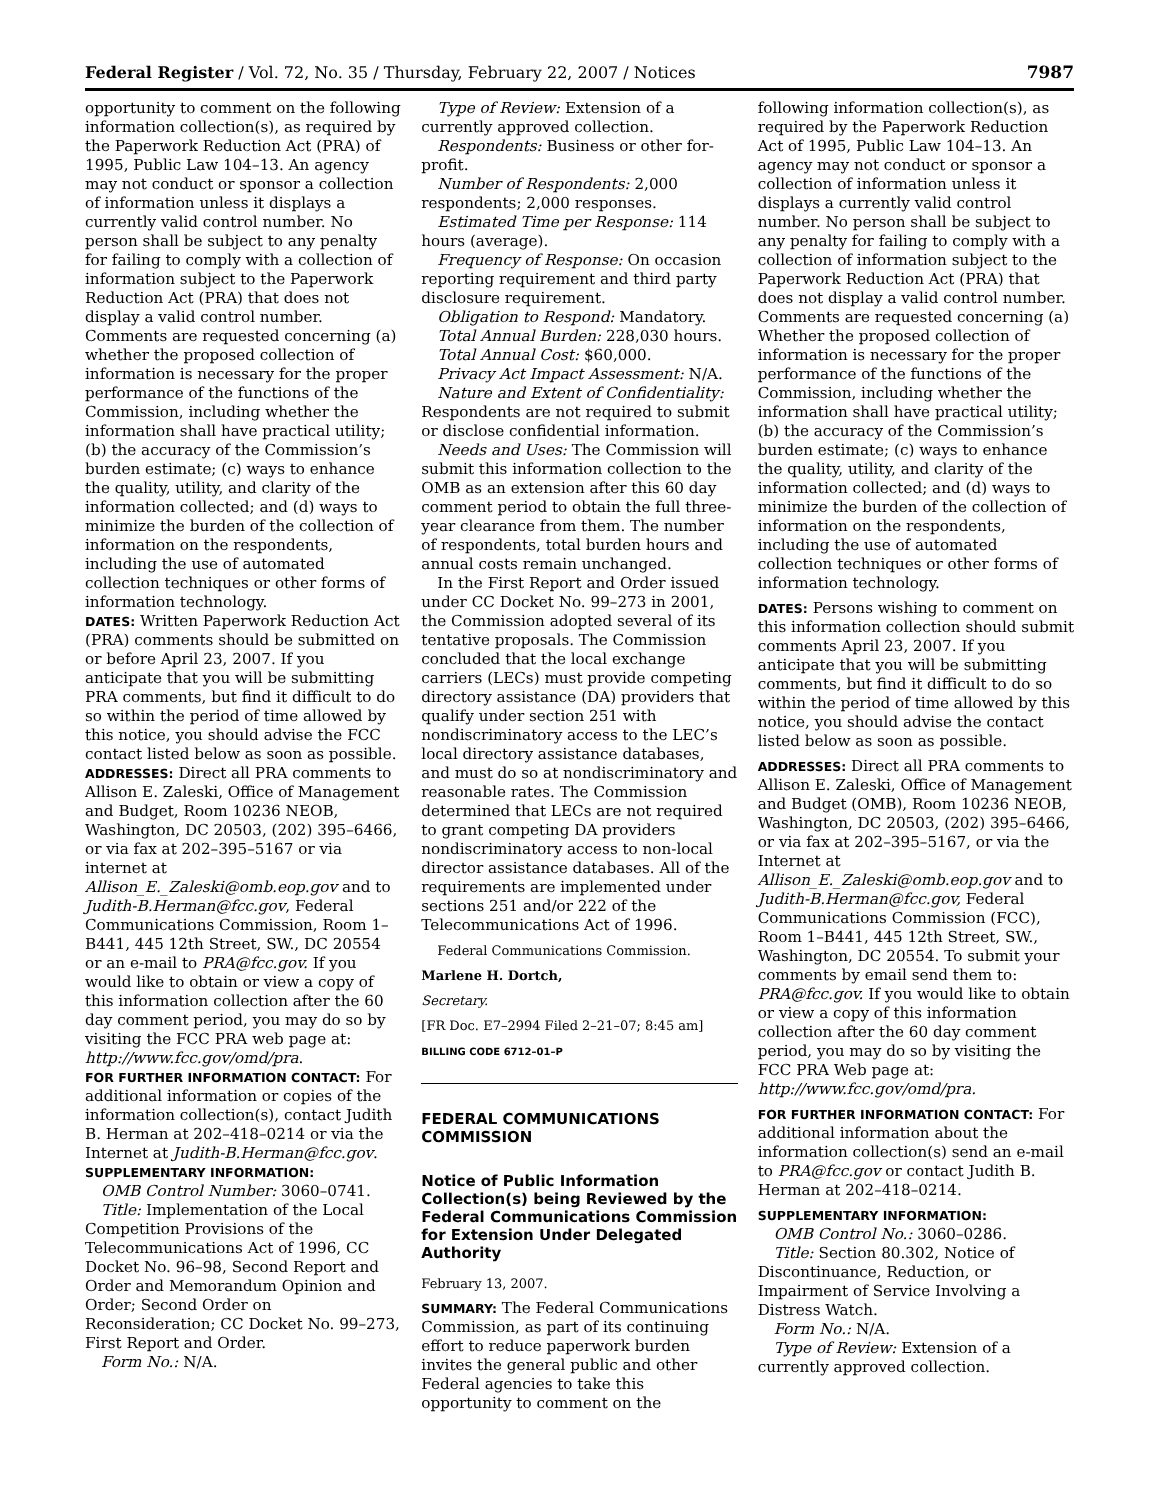Federal Register / Vol. 72, No. 35 / Thursday, February 22, 2007 / Notices 7987
opportunity to comment on the following information collection(s), as required by the Paperwork Reduction Act (PRA) of 1995, Public Law 104–13. An agency may not conduct or sponsor a collection of information unless it displays a currently valid control number. No person shall be subject to any penalty for failing to comply with a collection of information subject to the Paperwork Reduction Act (PRA) that does not display a valid control number. Comments are requested concerning (a) whether the proposed collection of information is necessary for the proper performance of the functions of the Commission, including whether the information shall have practical utility; (b) the accuracy of the Commission’s burden estimate; (c) ways to enhance the quality, utility, and clarity of the information collected; and (d) ways to minimize the burden of the collection of information on the respondents, including the use of automated collection techniques or other forms of information technology.
DATES: Written Paperwork Reduction Act (PRA) comments should be submitted on or before April 23, 2007. If you anticipate that you will be submitting PRA comments, but find it difficult to do so within the period of time allowed by this notice, you should advise the FCC contact listed below as soon as possible.
ADDRESSES: Direct all PRA comments to Allison E. Zaleski, Office of Management and Budget, Room 10236 NEOB, Washington, DC 20503, (202) 395–6466, or via fax at 202–395–5167 or via internet at Allison_E._Zaleski@omb.eop.gov and to Judith-B.Herman@fcc.gov, Federal Communications Commission, Room 1–B441, 445 12th Street, SW., DC 20554 or an e-mail to PRA@fcc.gov. If you would like to obtain or view a copy of this information collection after the 60 day comment period, you may do so by visiting the FCC PRA web page at: http://www.fcc.gov/omd/pra.
FOR FURTHER INFORMATION CONTACT: For additional information or copies of the information collection(s), contact Judith B. Herman at 202–418–0214 or via the Internet at Judith-B.Herman@fcc.gov.
SUPPLEMENTARY INFORMATION:
OMB Control Number: 3060–0741.
Title: Implementation of the Local Competition Provisions of the Telecommunications Act of 1996, CC Docket No. 96–98, Second Report and Order and Memorandum Opinion and Order; Second Order on Reconsideration; CC Docket No. 99–273, First Report and Order.
Form No.: N/A.
Type of Review: Extension of a currently approved collection.
Respondents: Business or other for-profit.
Number of Respondents: 2,000 respondents; 2,000 responses.
Estimated Time per Response: 114 hours (average).
Frequency of Response: On occasion reporting requirement and third party disclosure requirement.
Obligation to Respond: Mandatory.
Total Annual Burden: 228,030 hours.
Total Annual Cost: $60,000.
Privacy Act Impact Assessment: N/A.
Nature and Extent of Confidentiality: Respondents are not required to submit or disclose confidential information.
Needs and Uses: The Commission will submit this information collection to the OMB as an extension after this 60 day comment period to obtain the full three-year clearance from them. The number of respondents, total burden hours and annual costs remain unchanged.
In the First Report and Order issued under CC Docket No. 99–273 in 2001, the Commission adopted several of its tentative proposals. The Commission concluded that the local exchange carriers (LECs) must provide competing directory assistance (DA) providers that qualify under section 251 with nondiscriminatory access to the LEC’s local directory assistance databases, and must do so at nondiscriminatory and reasonable rates. The Commission determined that LECs are not required to grant competing DA providers nondiscriminatory access to non-local director assistance databases. All of the requirements are implemented under sections 251 and/or 222 of the Telecommunications Act of 1996.
Federal Communications Commission.
Marlene H. Dortch,
Secretary.
[FR Doc. E7–2994 Filed 2–21–07; 8:45 am]
BILLING CODE 6712–01–P
FEDERAL COMMUNICATIONS COMMISSION
Notice of Public Information Collection(s) being Reviewed by the Federal Communications Commission for Extension Under Delegated Authority
February 13, 2007.
SUMMARY: The Federal Communications Commission, as part of its continuing effort to reduce paperwork burden invites the general public and other Federal agencies to take this opportunity to comment on the
following information collection(s), as required by the Paperwork Reduction Act of 1995, Public Law 104–13. An agency may not conduct or sponsor a collection of information unless it displays a currently valid control number. No person shall be subject to any penalty for failing to comply with a collection of information subject to the Paperwork Reduction Act (PRA) that does not display a valid control number. Comments are requested concerning (a) Whether the proposed collection of information is necessary for the proper performance of the functions of the Commission, including whether the information shall have practical utility; (b) the accuracy of the Commission’s burden estimate; (c) ways to enhance the quality, utility, and clarity of the information collected; and (d) ways to minimize the burden of the collection of information on the respondents, including the use of automated collection techniques or other forms of information technology.
DATES: Persons wishing to comment on this information collection should submit comments April 23, 2007. If you anticipate that you will be submitting comments, but find it difficult to do so within the period of time allowed by this notice, you should advise the contact listed below as soon as possible.
ADDRESSES: Direct all PRA comments to Allison E. Zaleski, Office of Management and Budget (OMB), Room 10236 NEOB, Washington, DC 20503, (202) 395–6466, or via fax at 202–395–5167, or via the Internet at Allison_E._Zaleski@omb.eop.gov and to Judith-B.Herman@fcc.gov, Federal Communications Commission (FCC), Room 1–B441, 445 12th Street, SW., Washington, DC 20554. To submit your comments by email send them to: PRA@fcc.gov. If you would like to obtain or view a copy of this information collection after the 60 day comment period, you may do so by visiting the FCC PRA Web page at: http://www.fcc.gov/omd/pra.
FOR FURTHER INFORMATION CONTACT: For additional information about the information collection(s) send an e-mail to PRA@fcc.gov or contact Judith B. Herman at 202–418–0214.
SUPPLEMENTARY INFORMATION:
OMB Control No.: 3060–0286.
Title: Section 80.302, Notice of Discontinuance, Reduction, or Impairment of Service Involving a Distress Watch.
Form No.: N/A.
Type of Review: Extension of a currently approved collection.